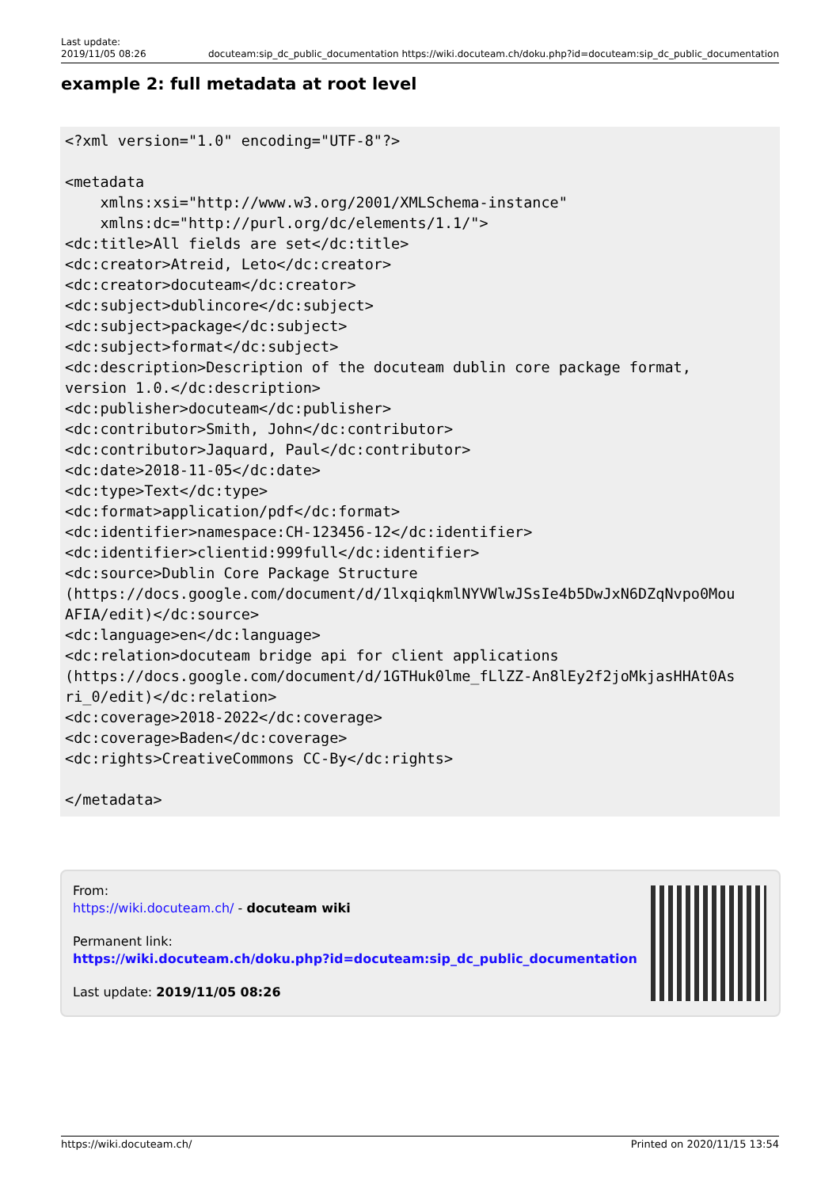Last update:
2019/11/05 08:26 docuteam:sip_dc_public_documentation https://wiki.docuteam.ch/doku.php?id=docuteam:sip_dc_public_documentation
example 2: full metadata at root level
<?xml version="1.0" encoding="UTF-8"?>

<metadata
    xmlns:xsi="http://www.w3.org/2001/XMLSchema-instance"
    xmlns:dc="http://purl.org/dc/elements/1.1/">
<dc:title>All fields are set</dc:title>
<dc:creator>Atreid, Leto</dc:creator>
<dc:creator>docuteam</dc:creator>
<dc:subject>dublincore</dc:subject>
<dc:subject>package</dc:subject>
<dc:subject>format</dc:subject>
<dc:description>Description of the docuteam dublin core package format,
version 1.0.</dc:description>
<dc:publisher>docuteam</dc:publisher>
<dc:contributor>Smith, John</dc:contributor>
<dc:contributor>Jaquard, Paul</dc:contributor>
<dc:date>2018-11-05</dc:date>
<dc:type>Text</dc:type>
<dc:format>application/pdf</dc:format>
<dc:identifier>namespace:CH-123456-12</dc:identifier>
<dc:identifier>clientid:999full</dc:identifier>
<dc:source>Dublin Core Package Structure
(https://docs.google.com/document/d/1lxqiqkmlNYVWlwJSsIe4b5DwJxN6DZqNvpo0Mou
AFIA/edit)</dc:source>
<dc:language>en</dc:language>
<dc:relation>docuteam bridge api for client applications
(https://docs.google.com/document/d/1GTHuk0lme_fLlZZ-An8lEy2f2joMkjasHHAt0As
ri_0/edit)</dc:relation>
<dc:coverage>2018-2022</dc:coverage>
<dc:coverage>Baden</dc:coverage>
<dc:rights>CreativeCommons CC-By</dc:rights>

</metadata>
From:
https://wiki.docuteam.ch/ - docuteam wiki
Permanent link:
https://wiki.docuteam.ch/doku.php?id=docuteam:sip_dc_public_documentation
Last update: 2019/11/05 08:26
https://wiki.docuteam.ch/ Printed on 2020/11/15 13:54